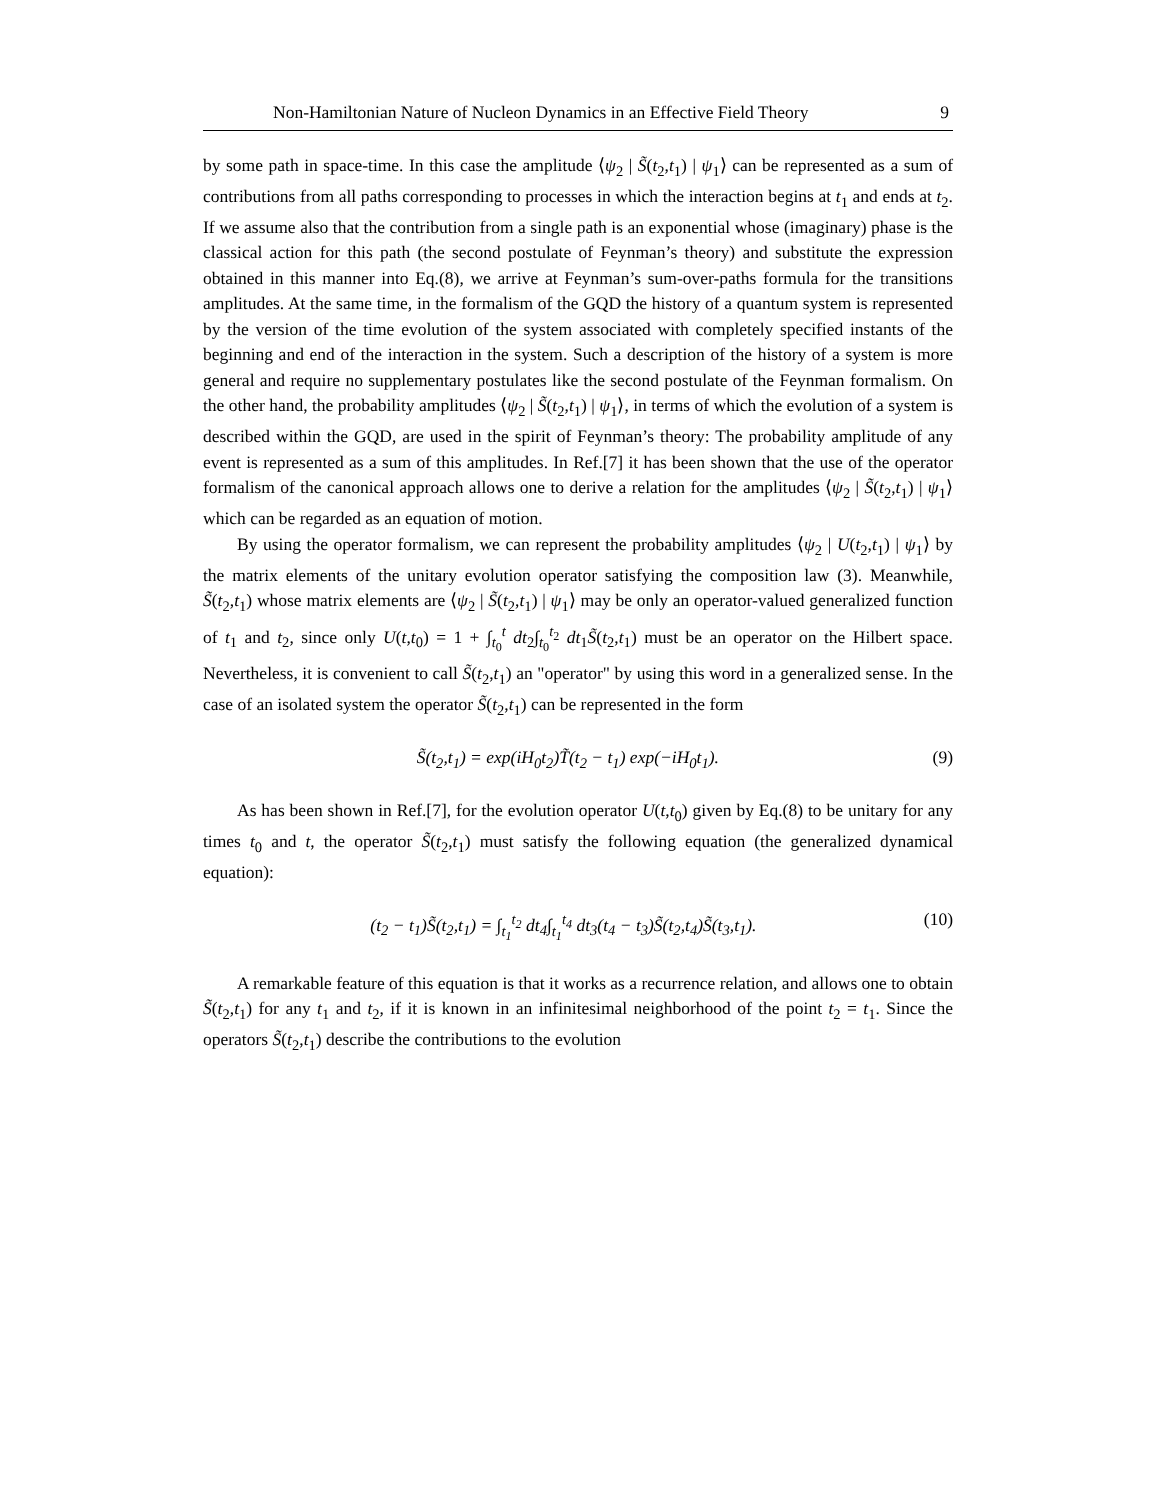Non-Hamiltonian Nature of Nucleon Dynamics in an Effective Field Theory 9
by some path in space-time. In this case the amplitude ⟨ψ<sub>2</sub> | S̃(t<sub>2</sub>,t<sub>1</sub>) | ψ<sub>1</sub>⟩ can be represented as a sum of contributions from all paths corresponding to processes in which the interaction begins at t<sub>1</sub> and ends at t<sub>2</sub>. If we assume also that the contribution from a single path is an exponential whose (imaginary) phase is the classical action for this path (the second postulate of Feynman’s theory) and substitute the expression obtained in this manner into Eq.(8), we arrive at Feynman’s sum-over-paths formula for the transitions amplitudes. At the same time, in the formalism of the GQD the history of a quantum system is represented by the version of the time evolution of the system associated with completely specified instants of the beginning and end of the interaction in the system. Such a description of the history of a system is more general and require no supplementary postulates like the second postulate of the Feynman formalism. On the other hand, the probability amplitudes ⟨ψ<sub>2</sub> | S̃(t<sub>2</sub>,t<sub>1</sub>) | ψ<sub>1</sub>⟩, in terms of which the evolution of a system is described within the GQD, are used in the spirit of Feynman’s theory: The probability amplitude of any event is represented as a sum of this amplitudes. In Ref.[7] it has been shown that the use of the operator formalism of the canonical approach allows one to derive a relation for the amplitudes ⟨ψ<sub>2</sub> | S̃(t<sub>2</sub>,t<sub>1</sub>) | ψ<sub>1</sub>⟩ which can be regarded as an equation of motion.
By using the operator formalism, we can represent the probability amplitudes ⟨ψ<sub>2</sub> | U(t<sub>2</sub>,t<sub>1</sub>) | ψ<sub>1</sub>⟩ by the matrix elements of the unitary evolution operator satisfying the composition law (3). Meanwhile, S̃(t<sub>2</sub>,t<sub>1</sub>) whose matrix elements are ⟨ψ<sub>2</sub> | S̃(t<sub>2</sub>,t<sub>1</sub>) | ψ<sub>1</sub>⟩ may be only an operator-valued generalized function of t<sub>1</sub> and t<sub>2</sub>, since only U(t,t<sub>0</sub>) = 1 + ∫<sub>t<sub>0</sub></sub><sup>t</sup> dt<sub>2</sub>∫<sub>t<sub>0</sub></sub><sup>t<sub>2</sub></sup> dt<sub>1</sub>S̃(t<sub>2</sub>,t<sub>1</sub>) must be an operator on the Hilbert space. Nevertheless, it is convenient to call S̃(t<sub>2</sub>,t<sub>1</sub>) an "operator" by using this word in a generalized sense. In the case of an isolated system the operator S̃(t<sub>2</sub>,t<sub>1</sub>) can be represented in the form
S̃(t<sub>2</sub>,t<sub>1</sub>) = exp(iH<sub>0</sub>t<sub>2</sub>)T̃(t<sub>2</sub> − t<sub>1</sub>) exp(−iH<sub>0</sub>t<sub>1</sub>). (9)
As has been shown in Ref.[7], for the evolution operator U(t,t<sub>0</sub>) given by Eq.(8) to be unitary for any times t<sub>0</sub> and t, the operator S̃(t<sub>2</sub>,t<sub>1</sub>) must satisfy the following equation (the generalized dynamical equation):
(t<sub>2</sub> − t<sub>1</sub>)S̃(t<sub>2</sub>,t<sub>1</sub>) = ∫<sub>t<sub>1</sub></sub><sup>t<sub>2</sub></sup> dt<sub>4</sub>∫<sub>t<sub>1</sub></sub><sup>t<sub>4</sub></sup> dt<sub>3</sub>(t<sub>4</sub> − t<sub>3</sub>)S̃(t<sub>2</sub>,t<sub>4</sub>)S̃(t<sub>3</sub>,t<sub>1</sub>). (10)
A remarkable feature of this equation is that it works as a recurrence relation, and allows one to obtain S̃(t<sub>2</sub>,t<sub>1</sub>) for any t<sub>1</sub> and t<sub>2</sub>, if it is known in an infinitesimal neighborhood of the point t<sub>2</sub> = t<sub>1</sub>. Since the operators S̃(t<sub>2</sub>,t<sub>1</sub>) describe the contributions to the evolution